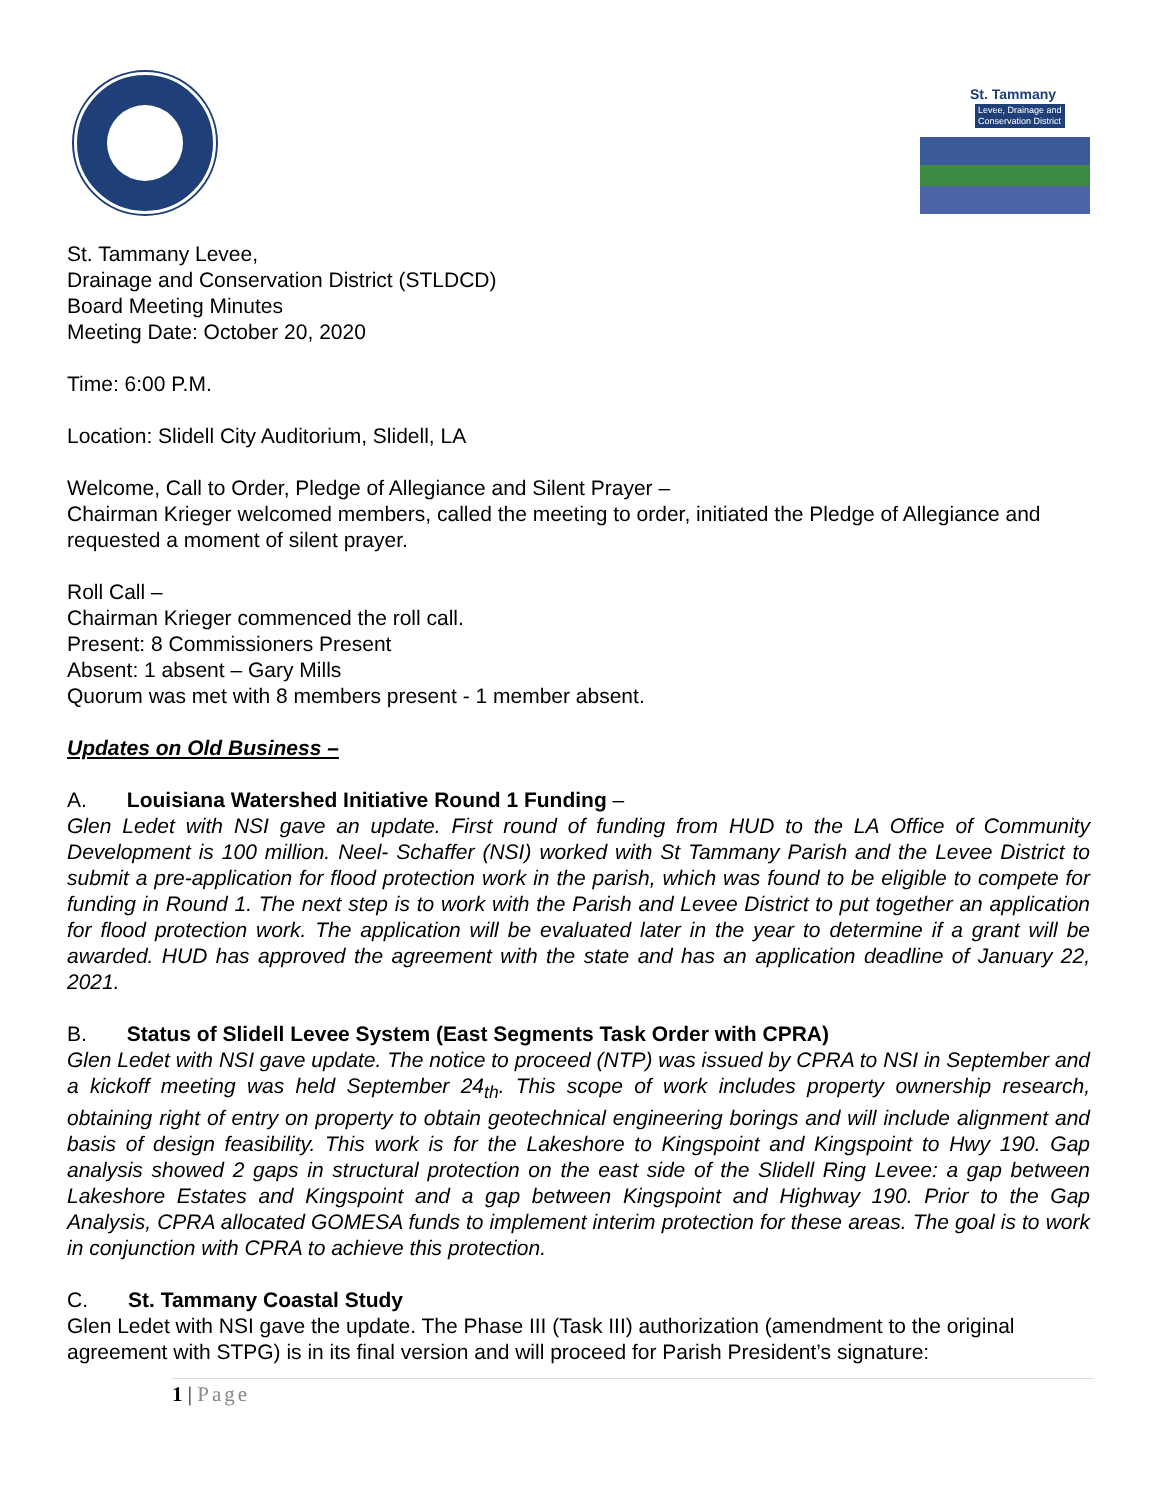St. Tammany
Levee, Drainage and
Conservation District
St. Tammany Levee,
Drainage and Conservation District (STLDCD)
Board Meeting Minutes
Meeting Date: October 20, 2020
Time: 6:00 P.M.
Location: Slidell City Auditorium, Slidell, LA
Welcome, Call to Order, Pledge of Allegiance and Silent Prayer –
Chairman Krieger welcomed members, called the meeting to order, initiated the Pledge of Allegiance and requested a moment of silent prayer.
Roll Call –
Chairman Krieger commenced the roll call.
Present: 8 Commissioners Present
Absent: 1 absent – Gary Mills
Quorum was met with 8 members present - 1 member absent.
Updates on Old Business –
A. Louisiana Watershed Initiative Round 1 Funding –
Glen Ledet with NSI gave an update. First round of funding from HUD to the LA Office of Community Development is 100 million. Neel- Schaffer (NSI) worked with St Tammany Parish and the Levee District to submit a pre-application for flood protection work in the parish, which was found to be eligible to compete for funding in Round 1. The next step is to work with the Parish and Levee District to put together an application for flood protection work. The application will be evaluated later in the year to determine if a grant will be awarded. HUD has approved the agreement with the state and has an application deadline of January 22, 2021.
B. Status of Slidell Levee System (East Segments Task Order with CPRA)
Glen Ledet with NSI gave update. The notice to proceed (NTP) was issued by CPRA to NSI in September and a kickoff meeting was held September 24<sub>th</sub>. This scope of work includes property ownership research, obtaining right of entry on property to obtain geotechnical engineering borings and will include alignment and basis of design feasibility. This work is for the Lakeshore to Kingspoint and Kingspoint to Hwy 190. Gap analysis showed 2 gaps in structural protection on the east side of the Slidell Ring Levee: a gap between Lakeshore Estates and Kingspoint and a gap between Kingspoint and Highway 190. Prior to the Gap Analysis, CPRA allocated GOMESA funds to implement interim protection for these areas. The goal is to work in conjunction with CPRA to achieve this protection.
C. St. Tammany Coastal Study
Glen Ledet with NSI gave the update. The Phase III (Task III) authorization (amendment to the original agreement with STPG) is in its final version and will proceed for Parish President’s signature:
1 | Page